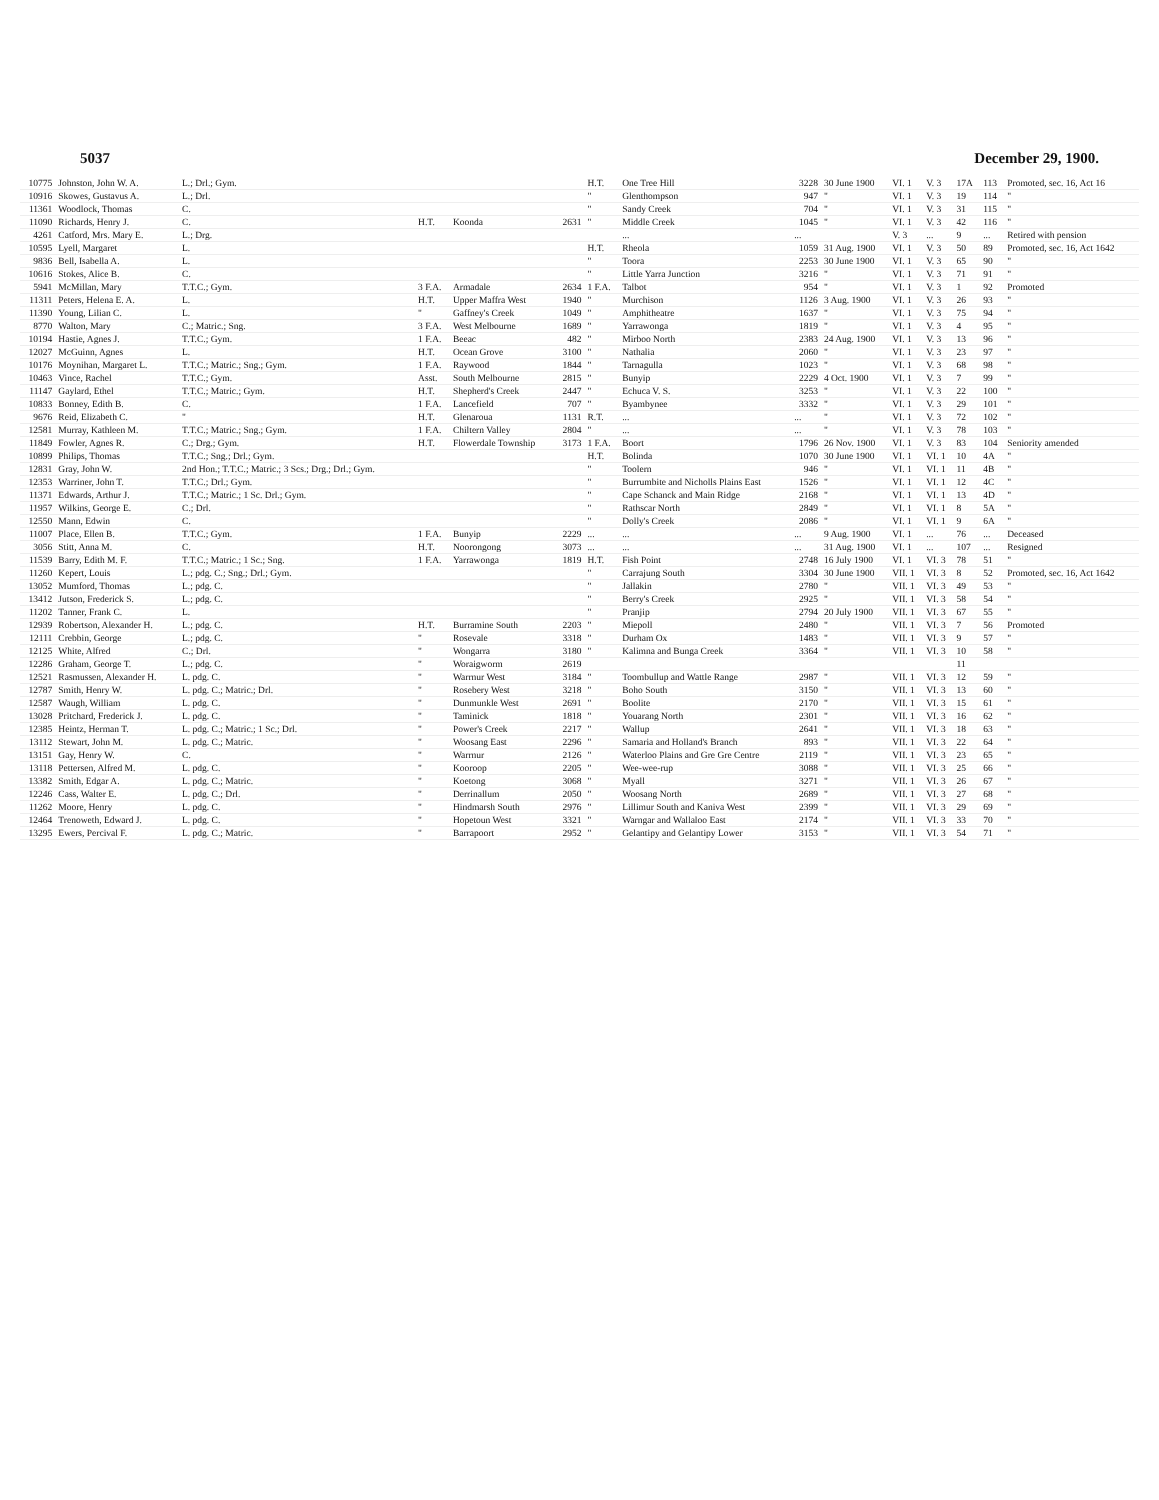5037 December 29, 1900.
| 10775 | Johnston, John W. A. | L.; Drl.; Gym. | | | | H.T. | One Tree Hill | 3228 | 30 June 1900 | VI. 1 | V. 3 | 17A | 113 | Promoted, sec. 16, Act 16 |
| 10916 | Skowes, Gustavus A. | L.; Drl. | | | | " | Glenthompson | 947 | " | VI. 1 | V. 3 | 19 | 114 | " |
| 11361 | Woodlock, Thomas | C. | | | | " | Sandy Creek | 704 | " | VI. 1 | V. 3 | 31 | 115 | " |
| 11090 | Richards, Henry J. | C. | H.T. | Koonda | 2631 | " | Middle Creek | 1045 | " | VI. 1 | V. 3 | 42 | 116 | " |
| 4261 | Catford, Mrs. Mary E. | L.; Drg. | | | | | ... | ... | | V. 3 | ... | 9 | ... | Retired with pension |
| 10595 | Lyell, Margaret | L. | | | | H.T. | Rheola | 1059 | 31 Aug. 1900 | VI. 1 | V. 3 | 50 | 89 | Promoted, sec. 16, Act 1642 |
| 9836 | Bell, Isabella A. | L. | | | | " | Toora | 2253 | 30 June 1900 | VI. 1 | V. 3 | 65 | 90 | " |
| 10616 | Stokes, Alice B. | C. | | | | " | Little Yarra Junction | 3216 | " | VI. 1 | V. 3 | 71 | 91 | " |
| 5941 | McMillan, Mary | T.T.C.; Gym. | 3 F.A. | Armadale | 2634 | 1 F.A. | Talbot | 954 | " | VI. 1 | V. 3 | 1 | 92 | Promoted |
| 11311 | Peters, Helena E. A. | L. | H.T. | Upper Maffra West | 1940 | " | Murchison | 1126 | 3 Aug. 1900 | VI. 1 | V. 3 | 26 | 93 | " |
| 11390 | Young, Lilian C. | L. | " | Gaffney's Creek | 1049 | " | Amphitheatre | 1637 | " | VI. 1 | V. 3 | 75 | 94 | " |
| 8770 | Walton, Mary | C.; Matric.; Sng. | 3 F.A. | West Melbourne | 1689 | " | Yarrawonga | 1819 | " | VI. 1 | V. 3 | 4 | 95 | " |
| 10194 | Hastie, Agnes J. | T.T.C.; Gym. | 1 F.A. | Beeac | 482 | " | Mirboo North | 2383 | 24 Aug. 1900 | VI. 1 | V. 3 | 13 | 96 | " |
| 12027 | McGuinn, Agnes | L. | H.T. | Ocean Grove | 3100 | " | Nathalia | 2060 | " | VI. 1 | V. 3 | 23 | 97 | " |
| 10176 | Moynihan, Margaret L. | T.T.C.; Matric.; Sng.; Gym. | 1 F.A. | Raywood | 1844 | " | Tarnagulla | 1023 | " | VI. 1 | V. 3 | 68 | 98 | " |
| 10463 | Vince, Rachel | T.T.C.; Gym. | Asst. | South Melbourne | 2815 | " | Bunyip | 2229 | 4 Oct. 1900 | VI. 1 | V. 3 | 7 | 99 | " |
| 11147 | Gaylard, Ethel | T.T.C.; Matric.; Gym. | H.T. | Shepherd's Creek | 2447 | " | Echuca V. S. | 3253 | " | VI. 1 | V. 3 | 22 | 100 | " |
| 10833 | Bonney, Edith B. | C. | 1 F.A. | Lancefield | 707 | " | Byambynee | 3332 | " | VI. 1 | V. 3 | 29 | 101 | " |
| 9676 | Reid, Elizabeth C. | " | H.T. | Glenaroua | 1131 | R.T. | ... | ... | " | VI. 1 | V. 3 | 72 | 102 | " |
| 12581 | Murray, Kathleen M. | T.T.C.; Matric.; Sng.; Gym. | 1 F.A. | Chiltern Valley | 2804 | " | ... | ... | " | VI. 1 | V. 3 | 78 | 103 | " |
| 11849 | Fowler, Agnes R. | C.; Drg.; Gym. | H.T. | Flowerdale Township | 3173 | 1 F.A. | Boort | 1796 | 26 Nov. 1900 | VI. 1 | V. 3 | 83 | 104 | Seniority amended |
| 10899 | Philips, Thomas | T.T.C.; Sng.; Drl.; Gym. | | | | H.T. | Bolinda | 1070 | 30 June 1900 | VI. 1 | VI. 1 | 10 | 4A | " |
| 12831 | Gray, John W. | 2nd Hon.; T.T.C.; Matric.; 3 Scs.; Drg.; Drl.; Gym. | | | | " | Toolern | 946 | " | VI. 1 | VI. 1 | 11 | 4B | " |
| 12353 | Warriner, John T. | T.T.C.; Drl.; Gym. | | | | " | Burrumbite and Nicholls Plains East | 1526 | " | VI. 1 | VI. 1 | 12 | 4C | " |
| 11371 | Edwards, Arthur J. | T.T.C.; Matric.; 1 Sc. Drl.; Gym. | | | | " | Cape Schanck and Main Ridge | 2168 | " | VI. 1 | VI. 1 | 13 | 4D | " |
| 11957 | Wilkins, George E. | C.; Drl. | | | | " | Rathscar North | 2849 | " | VI. 1 | VI. 1 | 8 | 5A | " |
| 12550 | Mann, Edwin | C. | | | | " | Dolly's Creek | 2086 | " | VI. 1 | VI. 1 | 9 | 6A | " |
| 11007 | Place, Ellen B. | T.T.C.; Gym. | 1 F.A. | Bunyip | 2229 | ... | ... | ... | 9 Aug. 1900 | VI. 1 | ... | 76 | ... | Deceased |
| 3056 | Stitt, Anna M. | C. | H.T. | Noorongong | 3073 | ... | ... | ... | 31 Aug. 1900 | VI. 1 | ... | 107 | ... | Resigned |
| 11539 | Barry, Edith M. F. | T.T.C.; Matric.; 1 Sc.; Sng. | 1 F.A. | Yarrawonga | 1819 | H.T. | Fish Point | 2748 | 16 July 1900 | VI. 1 | VI. 3 | 78 | 51 | " |
| 11260 | Kepert, Louis | L.; pdg. C.; Sng.; Drl.; Gym. | | | | " | Carrajung South | 3304 | 30 June 1900 | VII. 1 | VI. 3 | 8 | 52 | Promoted, sec. 16, Act 1642 |
| 13052 | Mumford, Thomas | L.; pdg. C. | | | | " | Jallakin | 2780 | " | VII. 1 | VI. 3 | 49 | 53 | " |
| 13412 | Jutson, Frederick S. | L.; pdg. C. | | | | " | Berry's Creek | 2925 | " | VII. 1 | VI. 3 | 58 | 54 | " |
| 11202 | Tanner, Frank C. | L. | | | | " | Pranjip | 2794 | 20 July 1900 | VII. 1 | VI. 3 | 67 | 55 | " |
| 12939 | Robertson, Alexander H. | L.; pdg. C. | H.T. | Burramine South | 2203 | " | Miepoll | 2480 | " | VII. 1 | VI. 3 | 7 | 56 | Promoted |
| 12111 | Crebbin, George | L.; pdg. C. | " | Rosevale | 3318 | " | Durham Ox | 1483 | " | VII. 1 | VI. 3 | 9 | 57 | " |
| 12125 | White, Alfred | C.; Drl. | " | Wongarra | 3180 | " | Kalimna and Bunga Creek | 3364 | " | VII. 1 | VI. 3 | 10 | 58 | " |
| 12286 | Graham, George T. | L.; pdg. C. | " | Woraigworm | 2619 | | | | | | | 11 | | |
| 12521 | Rasmussen, Alexander H. | L. pdg. C. | " | Warrnur West | 3184 | " | Toombullup and Wattle Range | 2987 | " | VII. 1 | VI. 3 | 12 | 59 | " |
| 12787 | Smith, Henry W. | L. pdg. C.; Matric.; Drl. | " | Rosebery West | 3218 | " | Boho South | 3150 | " | VII. 1 | VI. 3 | 13 | 60 | " |
| 12587 | Waugh, William | L. pdg. C. | " | Dunmunkle West | 2691 | " | Boolite | 2170 | " | VII. 1 | VI. 3 | 15 | 61 | " |
| 13028 | Pritchard, Frederick J. | L. pdg. C. | " | Taminick | 1818 | " | Youarang North | 2301 | " | VII. 1 | VI. 3 | 16 | 62 | " |
| 12385 | Heintz, Herman T. | L. pdg. C.; Matric.; 1 Sc.; Drl. | " | Power's Creek | 2217 | " | Wallup | 2641 | " | VII. 1 | VI. 3 | 18 | 63 | " |
| 13112 | Stewart, John M. | L. pdg. C.; Matric. | " | Woosang East | 2296 | " | Samaria and Holland's Branch | 893 | " | VII. 1 | VI. 3 | 22 | 64 | " |
| 13151 | Gay, Henry W. | C. | " | Warrnur | 2126 | " | Waterloo Plains and Gre Gre Centre | 2119 | " | VII. 1 | VI. 3 | 23 | 65 | " |
| 13118 | Pettersen, Alfred M. | L. pdg. C. | " | Kooroop | 2205 | " | Wee-wee-rup | 3088 | " | VII. 1 | VI. 3 | 25 | 66 | " |
| 13382 | Smith, Edgar A. | L. pdg. C.; Matric. | " | Koetong | 3068 | " | Myall | 3271 | " | VII. 1 | VI. 3 | 26 | 67 | " |
| 12246 | Cass, Walter E. | L. pdg. C.; Drl. | " | Derrinallum | 2050 | " | Woosang North | 2689 | " | VII. 1 | VI. 3 | 27 | 68 | " |
| 11262 | Moore, Henry | L. pdg. C. | " | Hindmarsh South | 2976 | " | Lillimur South and Kaniva West | 2399 | " | VII. 1 | VI. 3 | 29 | 69 | " |
| 12464 | Trenoweth, Edward J. | L. pdg. C. | " | Hopetoun West | 3321 | " | Warngar and Wallaloo East | 2174 | " | VII. 1 | VI. 3 | 33 | 70 | " |
| 13295 | Ewers, Percival F. | L. pdg. C.; Matric. | " | Barrapoort | 2952 | " | Gelantipy and Gelantipy Lower | 3153 | " | VII. 1 | VI. 3 | 54 | 71 | " |